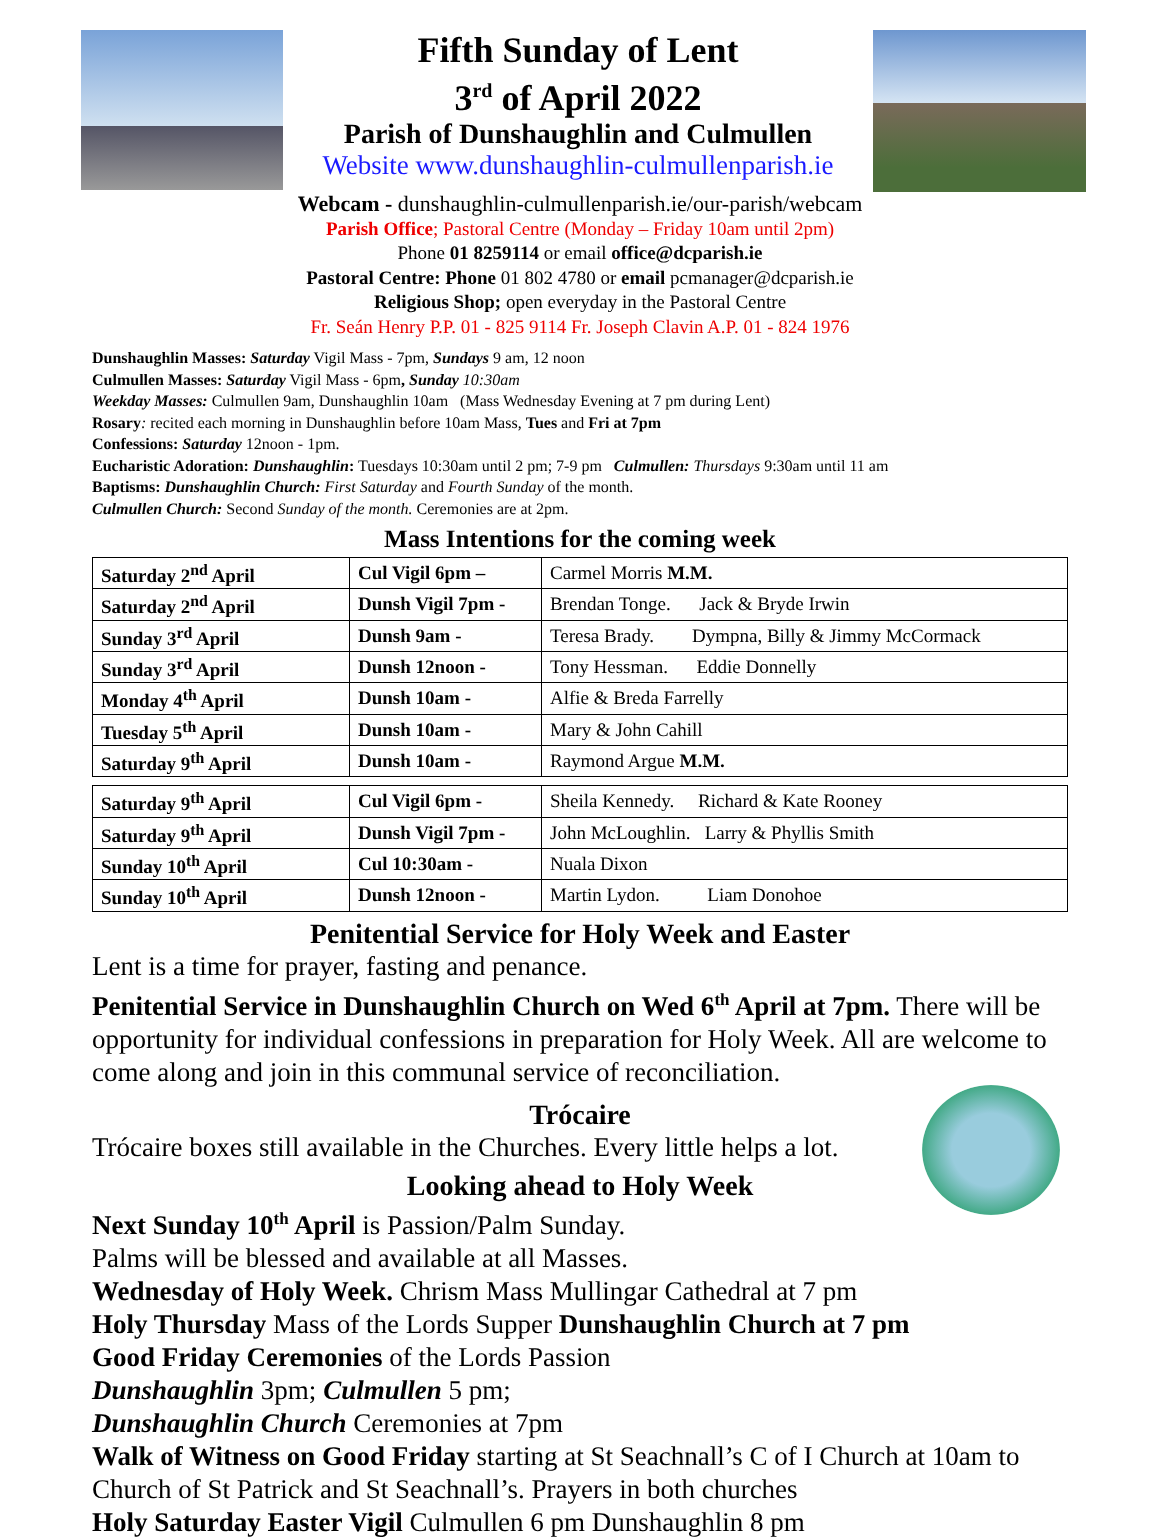Fifth Sunday of Lent
3<sup>rd</sup> of April 2022
Parish of Dunshaughlin and Culmullen
Website www.dunshaughlin-culmullenparish.ie
Webcam - dunshaughlin-culmullenparish.ie/our-parish/webcam
Parish Office; Pastoral Centre (Monday – Friday 10am until 2pm)
Phone 01 8259114 or email office@dcparish.ie
Pastoral Centre: Phone 01 802 4780 or email pcmanager@dcparish.ie
Religious Shop; open everyday in the Pastoral Centre
Fr. Seán Henry P.P. 01 - 825 9114 Fr. Joseph Clavin A.P. 01 - 824 1976
Dunshaughlin Masses: Saturday Vigil Mass - 7pm, Sundays 9 am, 12 noon
Culmullen Masses: Saturday Vigil Mass - 6pm, Sunday 10:30am
Weekday Masses: Culmullen 9am, Dunshaughlin 10am (Mass Wednesday Evening at 7 pm during Lent)
Rosary: recited each morning in Dunshaughlin before 10am Mass, Tues and Fri at 7pm
Confessions: Saturday 12noon - 1pm.
Eucharistic Adoration: Dunshaughlin: Tuesdays 10:30am until 2 pm; 7-9 pm Culmullen: Thursdays 9:30am until 11 am
Baptisms: Dunshaughlin Church: First Saturday and Fourth Sunday of the month.
Culmullen Church: Second Sunday of the month. Ceremonies are at 2pm.
Mass Intentions for the coming week
| Saturday 2<sup>nd</sup> April | Cul Vigil 6pm – | Carmel Morris M.M. |
| Saturday 2<sup>nd</sup> April | Dunsh Vigil 7pm - | Brendan Tonge. Jack & Bryde Irwin |
| Sunday 3<sup>rd</sup> April | Dunsh 9am - | Teresa Brady. Dympna, Billy & Jimmy McCormack |
| Sunday 3<sup>rd</sup> April | Dunsh 12noon - | Tony Hessman. Eddie Donnelly |
| Monday 4<sup>th</sup> April | Dunsh 10am - | Alfie & Breda Farrelly |
| Tuesday 5<sup>th</sup> April | Dunsh 10am - | Mary & John Cahill |
| Saturday 9<sup>th</sup> April | Dunsh 10am - | Raymond Argue M.M. |
| Saturday 9<sup>th</sup> April | Cul Vigil 6pm - | Sheila Kennedy. Richard & Kate Rooney |
| Saturday 9<sup>th</sup> April | Dunsh Vigil 7pm - | John McLoughlin. Larry & Phyllis Smith |
| Sunday 10<sup>th</sup> April | Cul 10:30am - | Nuala Dixon |
| Sunday 10<sup>th</sup> April | Dunsh 12noon - | Martin Lydon. Liam Donohoe |
Penitential Service for Holy Week and Easter
Lent is a time for prayer, fasting and penance.
Penitential Service in Dunshaughlin Church on Wed 6<sup>th</sup> April at 7pm. There will be opportunity for individual confessions in preparation for Holy Week. All are welcome to come along and join in this communal service of reconciliation.
Trócaire
Trócaire boxes still available in the Churches. Every little helps a lot.
Looking ahead to Holy Week
Next Sunday 10<sup>th</sup> April is Passion/Palm Sunday.
Palms will be blessed and available at all Masses.
Wednesday of Holy Week. Chrism Mass Mullingar Cathedral at 7 pm
Holy Thursday Mass of the Lords Supper Dunshaughlin Church at 7 pm
Good Friday Ceremonies of the Lords Passion
Dunshaughlin 3pm; Culmullen 5 pm;
Dunshaughlin Church Ceremonies at 7pm
Walk of Witness on Good Friday starting at St Seachnall’s C of I Church at 10am to Church of St Patrick and St Seachnall’s. Prayers in both churches
Holy Saturday Easter Vigil Culmullen 6 pm Dunshaughlin 8 pm